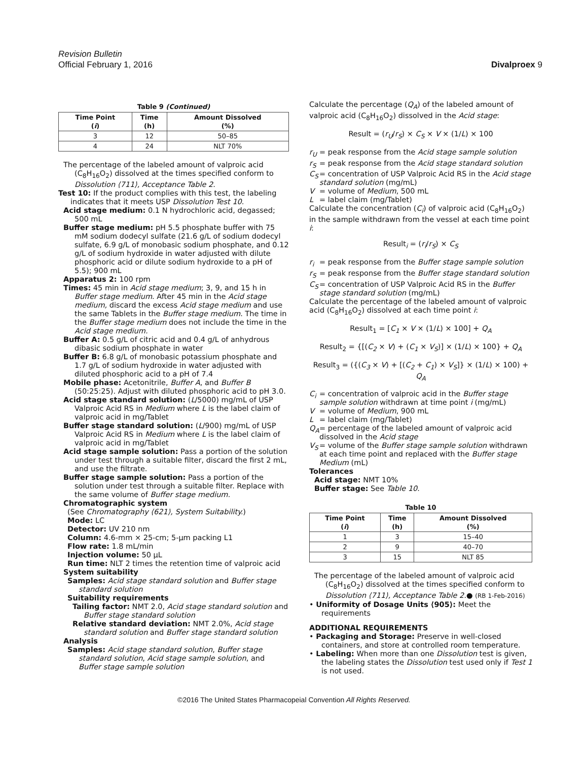Revision Bulletin
Official February 1, 2016
Divalproex 9
Table 9 (Continued)
| Time Point ( i ) | Time (h) | Amount Dissolved (%) |
| --- | --- | --- |
| 3 | 12 | 50–85 |
| 4 | 24 | NLT 70% |
The percentage of the labeled amount of valproic acid (C<sub>8</sub>H<sub>16</sub>O<sub>2</sub>) dissolved at the times specified conform to Dissolution ⟨711⟩, Acceptance Table 2.
Test 10: If the product complies with this test, the labeling indicates that it meets USP Dissolution Test 10.
Acid stage medium: 0.1 N hydrochloric acid, degassed; 500 mL
Buffer stage medium: pH 5.5 phosphate buffer with 75 mM sodium dodecyl sulfate (21.6 g/L of sodium dodecyl sulfate, 6.9 g/L of monobasic sodium phosphate, and 0.12 g/L of sodium hydroxide in water adjusted with dilute phosphoric acid or dilute sodium hydroxide to a pH of 5.5); 900 mL
Apparatus 2: 100 rpm
Times: 45 min in Acid stage medium; 3, 9, and 15 h in Buffer stage medium. After 45 min in the Acid stage medium, discard the excess Acid stage medium and use the same Tablets in the Buffer stage medium. The time in the Buffer stage medium does not include the time in the Acid stage medium.
Buffer A: 0.5 g/L of citric acid and 0.4 g/L of anhydrous dibasic sodium phosphate in water
Buffer B: 6.8 g/L of monobasic potassium phosphate and 1.7 g/L of sodium hydroxide in water adjusted with diluted phosphoric acid to a pH of 7.4
Mobile phase: Acetonitrile, Buffer A, and Buffer B (50:25:25). Adjust with diluted phosphoric acid to pH 3.0.
Acid stage standard solution: (L/5000) mg/mL of USP Valproic Acid RS in Medium where L is the label claim of valproic acid in mg/Tablet
Buffer stage standard solution: (L/900) mg/mL of USP Valproic Acid RS in Medium where L is the label claim of valproic acid in mg/Tablet
Acid stage sample solution: Pass a portion of the solution under test through a suitable filter, discard the first 2 mL, and use the filtrate.
Buffer stage sample solution: Pass a portion of the solution under test through a suitable filter. Replace with the same volume of Buffer stage medium.
Chromatographic system
(See Chromatography ⟨621⟩, System Suitability.)
Mode: LC
Detector: UV 210 nm
Column: 4.6-mm × 25-cm; 5-µm packing L1
Flow rate: 1.8 mL/min
Injection volume: 50 µL
Run time: NLT 2 times the retention time of valproic acid
System suitability
Samples: Acid stage standard solution and Buffer stage standard solution
Suitability requirements
Tailing factor: NMT 2.0, Acid stage standard solution and Buffer stage standard solution
Relative standard deviation: NMT 2.0%, Acid stage standard solution and Buffer stage standard solution
Analysis
Samples: Acid stage standard solution, Buffer stage standard solution, Acid stage sample solution, and Buffer stage sample solution
Calculate the percentage (Q<sub>A</sub>) of the labeled amount of valproic acid (C<sub>8</sub>H<sub>16</sub>O<sub>2</sub>) dissolved in the Acid stage:
Result = (r<sub>U</sub>/r<sub>S</sub>) × C<sub>S</sub> × V × (1/L) × 100
r<sub>U</sub> = peak response from the Acid stage sample solution
r<sub>S</sub> = peak response from the Acid stage standard solution
C<sub>S</sub> = concentration of USP Valproic Acid RS in the Acid stage standard solution (mg/mL)
V = volume of Medium, 500 mL
L = label claim (mg/Tablet)
Calculate the concentration (C<sub>i</sub>) of valproic acid (C<sub>8</sub>H<sub>16</sub>O<sub>2</sub>) in the sample withdrawn from the vessel at each time point i:
Result<sub>i</sub> = (r<sub>i</sub>/r<sub>S</sub>) × C<sub>S</sub>
r<sub>i</sub> = peak response from the Buffer stage sample solution
r<sub>S</sub> = peak response from the Buffer stage standard solution
C<sub>S</sub> = concentration of USP Valproic Acid RS in the Buffer stage standard solution (mg/mL)
Calculate the percentage of the labeled amount of valproic acid (C<sub>8</sub>H<sub>16</sub>O<sub>2</sub>) dissolved at each time point i:
Result<sub>1</sub> = [C<sub>1</sub> × V × (1/L) × 100] + Q<sub>A</sub>
Result<sub>2</sub> = {[(C<sub>2</sub> × V) + (C<sub>1</sub> × V<sub>S</sub>)] × (1/L) × 100} + Q<sub>A</sub>
Result<sub>3</sub> = ({(C<sub>3</sub> × V) + [(C<sub>2</sub> + C<sub>1</sub>) × V<sub>S</sub>]} × (1/L) × 100) + Q<sub>A</sub>
C<sub>i</sub> = concentration of valproic acid in the Buffer stage sample solution withdrawn at time point i (mg/mL)
V = volume of Medium, 900 mL
L = label claim (mg/Tablet)
Q<sub>A</sub> = percentage of the labeled amount of valproic acid dissolved in the Acid stage
V<sub>S</sub> = volume of the Buffer stage sample solution withdrawn at each time point and replaced with the Buffer stage Medium (mL)
Tolerances
Acid stage: NMT 10%
Buffer stage: See Table 10.
Table 10
| Time Point ( i ) | Time (h) | Amount Dissolved (%) |
| --- | --- | --- |
| 1 | 3 | 15–40 |
| 2 | 9 | 40–70 |
| 3 | 15 | NLT 85 |
The percentage of the labeled amount of valproic acid (C<sub>8</sub>H<sub>16</sub>O<sub>2</sub>) dissolved at the times specified conform to Dissolution ⟨711⟩, Acceptance Table 2.● (RB 1-Feb-2016)
• Uniformity of Dosage Units ⟨905⟩: Meet the requirements
ADDITIONAL REQUIREMENTS
• Packaging and Storage: Preserve in well-closed containers, and store at controlled room temperature.
• Labeling: When more than one Dissolution test is given, the labeling states the Dissolution test used only if Test 1 is not used.
©2016 The United States Pharmacopeial Convention All Rights Reserved.